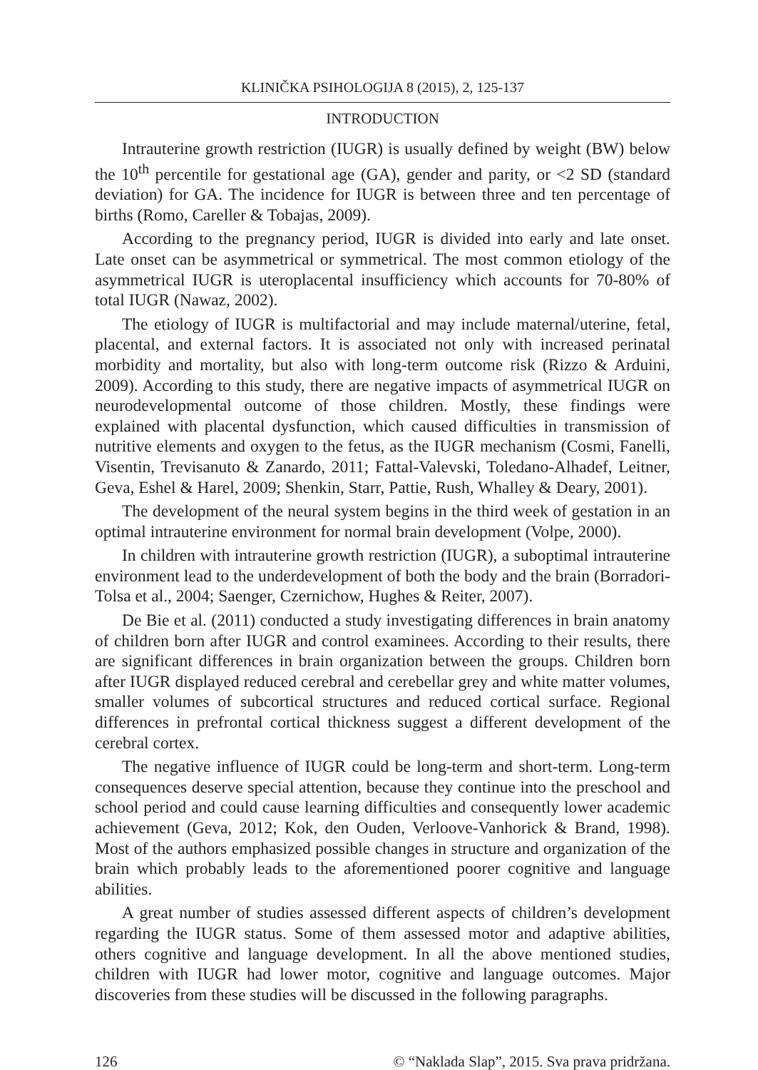KLINIČKA PSIHOLOGIJA 8 (2015), 2, 125-137
INTRODUCTION
Intrauterine growth restriction (IUGR) is usually defined by weight (BW) below the 10<sup>th</sup> percentile for gestational age (GA), gender and parity, or <2 SD (standard deviation) for GA. The incidence for IUGR is between three and ten percentage of births (Romo, Careller & Tobajas, 2009).
According to the pregnancy period, IUGR is divided into early and late onset. Late onset can be asymmetrical or symmetrical. The most common etiology of the asymmetrical IUGR is uteroplacental insufficiency which accounts for 70-80% of total IUGR (Nawaz, 2002).
The etiology of IUGR is multifactorial and may include maternal/uterine, fetal, placental, and external factors. It is associated not only with increased perinatal morbidity and mortality, but also with long-term outcome risk (Rizzo & Arduini, 2009). According to this study, there are negative impacts of asymmetrical IUGR on neurodevelopmental outcome of those children. Mostly, these findings were explained with placental dysfunction, which caused difficulties in transmission of nutritive elements and oxygen to the fetus, as the IUGR mechanism (Cosmi, Fanelli, Visentin, Trevisanuto & Zanardo, 2011; Fattal-Valevski, Toledano-Alhadef, Leitner, Geva, Eshel & Harel, 2009; Shenkin, Starr, Pattie, Rush, Whalley & Deary, 2001).
The development of the neural system begins in the third week of gestation in an optimal intrauterine environment for normal brain development (Volpe, 2000).
In children with intrauterine growth restriction (IUGR), a suboptimal intrauterine environment lead to the underdevelopment of both the body and the brain (Borradori-Tolsa et al., 2004; Saenger, Czernichow, Hughes & Reiter, 2007).
De Bie et al. (2011) conducted a study investigating differences in brain anatomy of children born after IUGR and control examinees. According to their results, there are significant differences in brain organization between the groups. Children born after IUGR displayed reduced cerebral and cerebellar grey and white matter volumes, smaller volumes of subcortical structures and reduced cortical surface. Regional differences in prefrontal cortical thickness suggest a different development of the cerebral cortex.
The negative influence of IUGR could be long-term and short-term. Long-term consequences deserve special attention, because they continue into the preschool and school period and could cause learning difficulties and consequently lower academic achievement (Geva, 2012; Kok, den Ouden, Verloove-Vanhorick & Brand, 1998). Most of the authors emphasized possible changes in structure and organization of the brain which probably leads to the aforementioned poorer cognitive and language abilities.
A great number of studies assessed different aspects of children’s development regarding the IUGR status. Some of them assessed motor and adaptive abilities, others cognitive and language development. In all the above mentioned studies, children with IUGR had lower motor, cognitive and language outcomes. Major discoveries from these studies will be discussed in the following paragraphs.
126 © “Naklada Slap”, 2015. Sva prava pridržana.